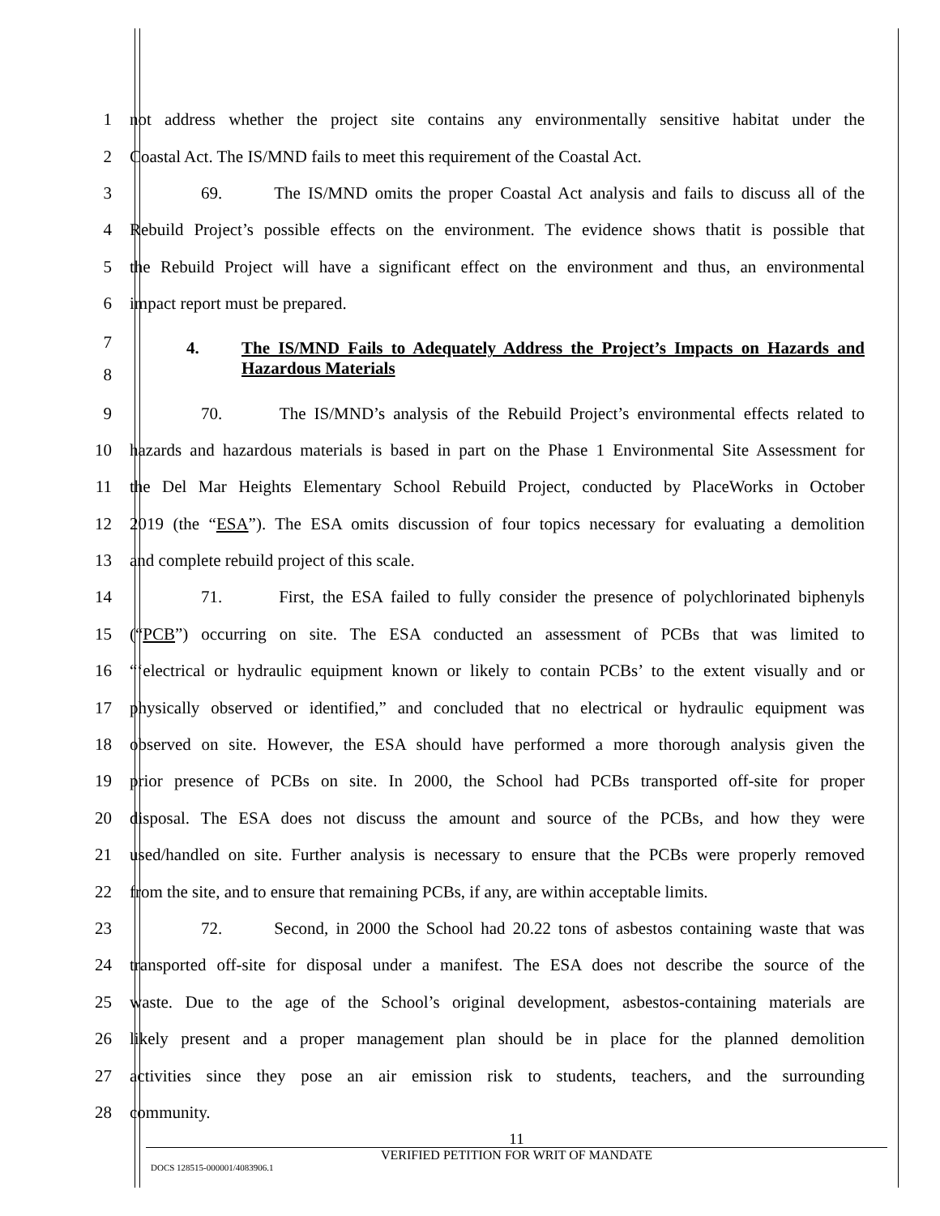1 not address whether the project site contains any environmentally sensitive habitat under the
2 Coastal Act. The IS/MND fails to meet this requirement of the Coastal Act.
3 69. The IS/MND omits the proper Coastal Act analysis and fails to discuss all of the
4 Rebuild Project’s possible effects on the environment. The evidence shows thatit is possible that
5 the Rebuild Project will have a significant effect on the environment and thus, an environmental
6 impact report must be prepared.
7
8
4.
The IS/MND Fails to Adequately Address the Project’s Impacts on Hazards and Hazardous Materials
9 70. The IS/MND’s analysis of the Rebuild Project’s environmental effects related to
10 hazards and hazardous materials is based in part on the Phase 1 Environmental Site Assessment for
11 the Del Mar Heights Elementary School Rebuild Project, conducted by PlaceWorks in October
12 2019 (the “ESA”). The ESA omits discussion of four topics necessary for evaluating a demolition
13 and complete rebuild project of this scale.
14 71. First, the ESA failed to fully consider the presence of polychlorinated biphenyls
15 (“PCB”) occurring on site. The ESA conducted an assessment of PCBs that was limited to
16 “‘electrical or hydraulic equipment known or likely to contain PCBs’ to the extent visually and or
17 physically observed or identified,” and concluded that no electrical or hydraulic equipment was
18 observed on site. However, the ESA should have performed a more thorough analysis given the
19 prior presence of PCBs on site. In 2000, the School had PCBs transported off-site for proper
20 disposal. The ESA does not discuss the amount and source of the PCBs, and how they were
21 used/handled on site. Further analysis is necessary to ensure that the PCBs were properly removed
22 from the site, and to ensure that remaining PCBs, if any, are within acceptable limits.
23 72. Second, in 2000 the School had 20.22 tons of asbestos containing waste that was
24 transported off-site for disposal under a manifest. The ESA does not describe the source of the
25 waste. Due to the age of the School’s original development, asbestos-containing materials are
26 likely present and a proper management plan should be in place for the planned demolition
27 activities since they pose an air emission risk to students, teachers, and the surrounding
28 community.
11
VERIFIED PETITION FOR WRIT OF MANDATE
DOCS 128515-000001/4083906.1